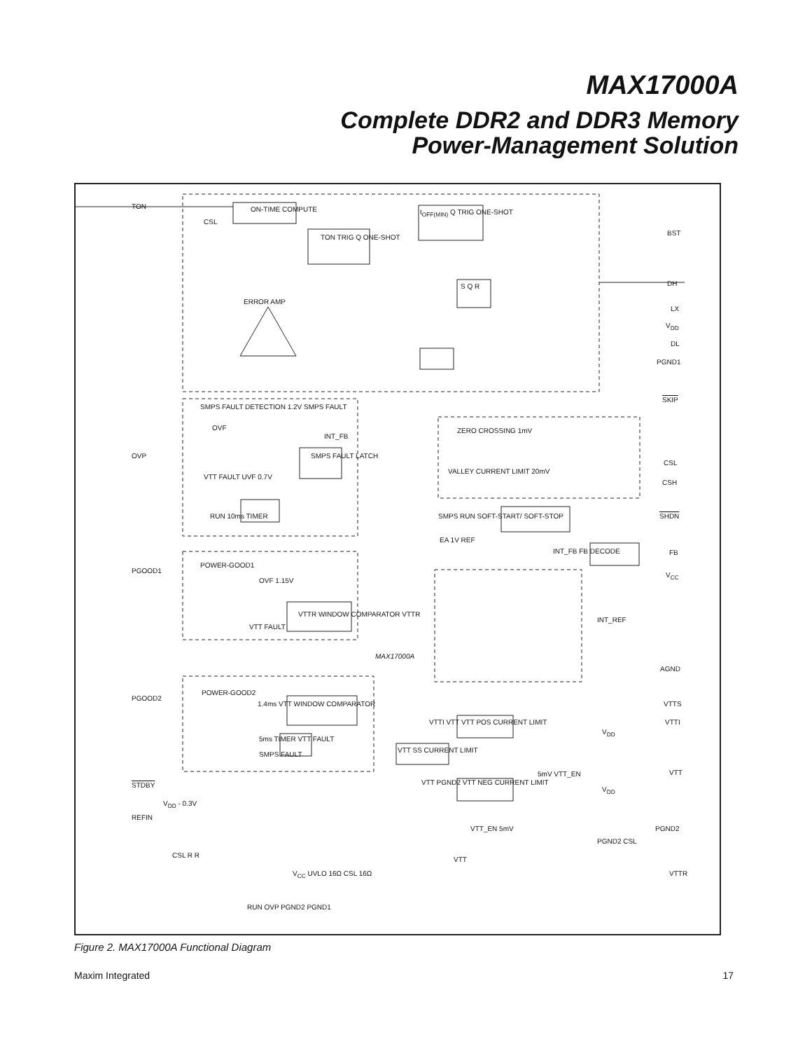MAX17000A
Complete DDR2 and DDR3 Memory
Power-Management Solution
TON ON-TIME COMPUTE
CSL
TON TRIG Q ONE-SHOT
t<sub>OFF(MIN)</sub> Q TRIG ONE-SHOT
BST
DH
ERROR AMP
S Q R
LX
V<sub>DD</sub>
DL
PGND1
SKIP
SMPS FAULT DETECTION 1.2V SMPS FAULT
OVF
INT_FB
ZERO CROSSING 1mV
OVP SMPS FAULT LATCH
CSL
VALLEY CURRENT LIMIT 20mV
VTT FAULT UVF 0.7V
CSH
RUN 10ms TIMER SMPS RUN SOFT-START/ SOFT-STOP SHDN
EA 1V REF
INT_FB FB DECODE FB
POWER-GOOD1
PGOOD1
V<sub>CC</sub>
OVF 1.15V
VTTR WINDOW COMPARATOR VTTR
INT_REF
VTT FAULT
MAX17000A
AGND
POWER-GOOD2
PGOOD2
1.4ms VTT WINDOW COMPARATOR VTTS
VTTI VTT VTT POS CURRENT LIMIT VTTI
V<sub>DD</sub>
5ms TIMER VTT FAULT
VTT SS CURRENT LIMIT
SMPS FAULT
5mV VTT_EN VTT
STDBY
VTT PGND2 VTT NEG CURRENT LIMIT
V<sub>DD</sub>
V<sub>DD</sub> - 0.3V
REFIN
VTT_EN 5mV PGND2
PGND2 CSL
CSL R R
VTT
V<sub>CC</sub> UVLO 16Ω CSL 16Ω VTTR
RUN OVP PGND2 PGND1
Figure 2. MAX17000A Functional Diagram
Maxim Integrated 17